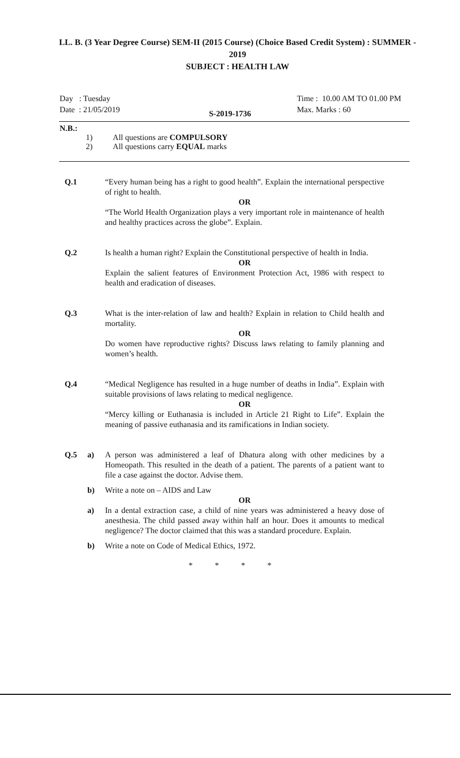LL. B. (3 Year Degree Course) SEM-II (2015 Course) (Choice Based Credit System) : SUMMER - 2019
SUBJECT : HEALTH LAW
Day : Tuesday
Date : 21/05/2019
S-2019-1736
Time : 10.00 AM TO 01.00 PM
Max. Marks : 60
N.B.:
1) All questions are COMPULSORY
2) All questions carry EQUAL marks
Q.1 “Every human being has a right to good health”. Explain the international perspective of right to health.
OR
“The World Health Organization plays a very important role in maintenance of health and healthy practices across the globe”. Explain.
Q.2 Is health a human right? Explain the Constitutional perspective of health in India.
OR
Explain the salient features of Environment Protection Act, 1986 with respect to health and eradication of diseases.
Q.3 What is the inter-relation of law and health? Explain in relation to Child health and mortality.
OR
Do women have reproductive rights? Discuss laws relating to family planning and women’s health.
Q.4 “Medical Negligence has resulted in a huge number of deaths in India”. Explain with suitable provisions of laws relating to medical negligence.
OR
“Mercy killing or Euthanasia is included in Article 21 Right to Life”. Explain the meaning of passive euthanasia and its ramifications in Indian society.
Q.5 a) A person was administered a leaf of Dhatura along with other medicines by a Homeopath. This resulted in the death of a patient. The parents of a patient want to file a case against the doctor. Advise them.
b) Write a note on – AIDS and Law
OR
a) In a dental extraction case, a child of nine years was administered a heavy dose of anesthesia. The child passed away within half an hour. Does it amounts to medical negligence? The doctor claimed that this was a standard procedure. Explain.
b) Write a note on Code of Medical Ethics, 1972.
* * * *